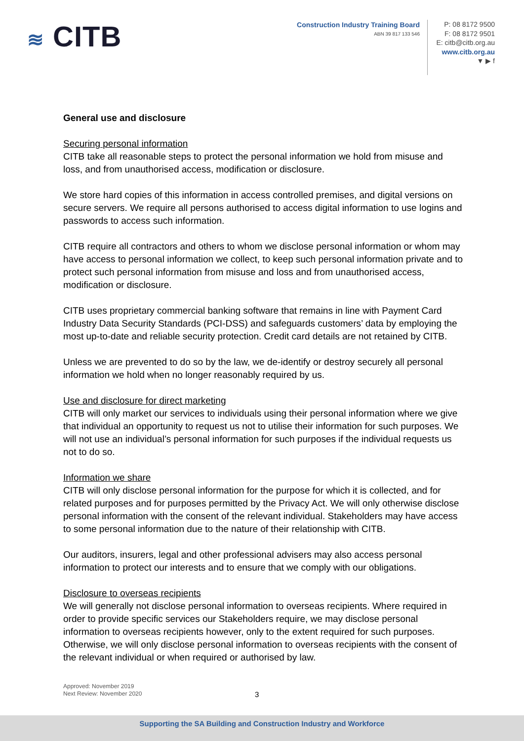≋ CITB
Construction Industry Training Board
ABN 39 817 133 546
P: 08 8172 9500
F: 08 8172 9501
E: citb@citb.org.au
www.citb.org.au
▼ ▶ f
General use and disclosure
Securing personal information
CITB take all reasonable steps to protect the personal information we hold from misuse and loss, and from unauthorised access, modification or disclosure.
We store hard copies of this information in access controlled premises, and digital versions on secure servers. We require all persons authorised to access digital information to use logins and passwords to access such information.
CITB require all contractors and others to whom we disclose personal information or whom may have access to personal information we collect, to keep such personal information private and to protect such personal information from misuse and loss and from unauthorised access, modification or disclosure.
CITB uses proprietary commercial banking software that remains in line with Payment Card Industry Data Security Standards (PCI-DSS) and safeguards customers’ data by employing the most up-to-date and reliable security protection. Credit card details are not retained by CITB.
Unless we are prevented to do so by the law, we de-identify or destroy securely all personal information we hold when no longer reasonably required by us.
Use and disclosure for direct marketing
CITB will only market our services to individuals using their personal information where we give that individual an opportunity to request us not to utilise their information for such purposes. We will not use an individual’s personal information for such purposes if the individual requests us not to do so.
Information we share
CITB will only disclose personal information for the purpose for which it is collected, and for related purposes and for purposes permitted by the Privacy Act. We will only otherwise disclose personal information with the consent of the relevant individual. Stakeholders may have access to some personal information due to the nature of their relationship with CITB.
Our auditors, insurers, legal and other professional advisers may also access personal information to protect our interests and to ensure that we comply with our obligations.
Disclosure to overseas recipients
We will generally not disclose personal information to overseas recipients. Where required in order to provide specific services our Stakeholders require, we may disclose personal information to overseas recipients however, only to the extent required for such purposes. Otherwise, we will only disclose personal information to overseas recipients with the consent of the relevant individual or when required or authorised by law.
Approved: November 2019
Next Review: November 2020
3
Supporting the SA Building and Construction Industry and Workforce